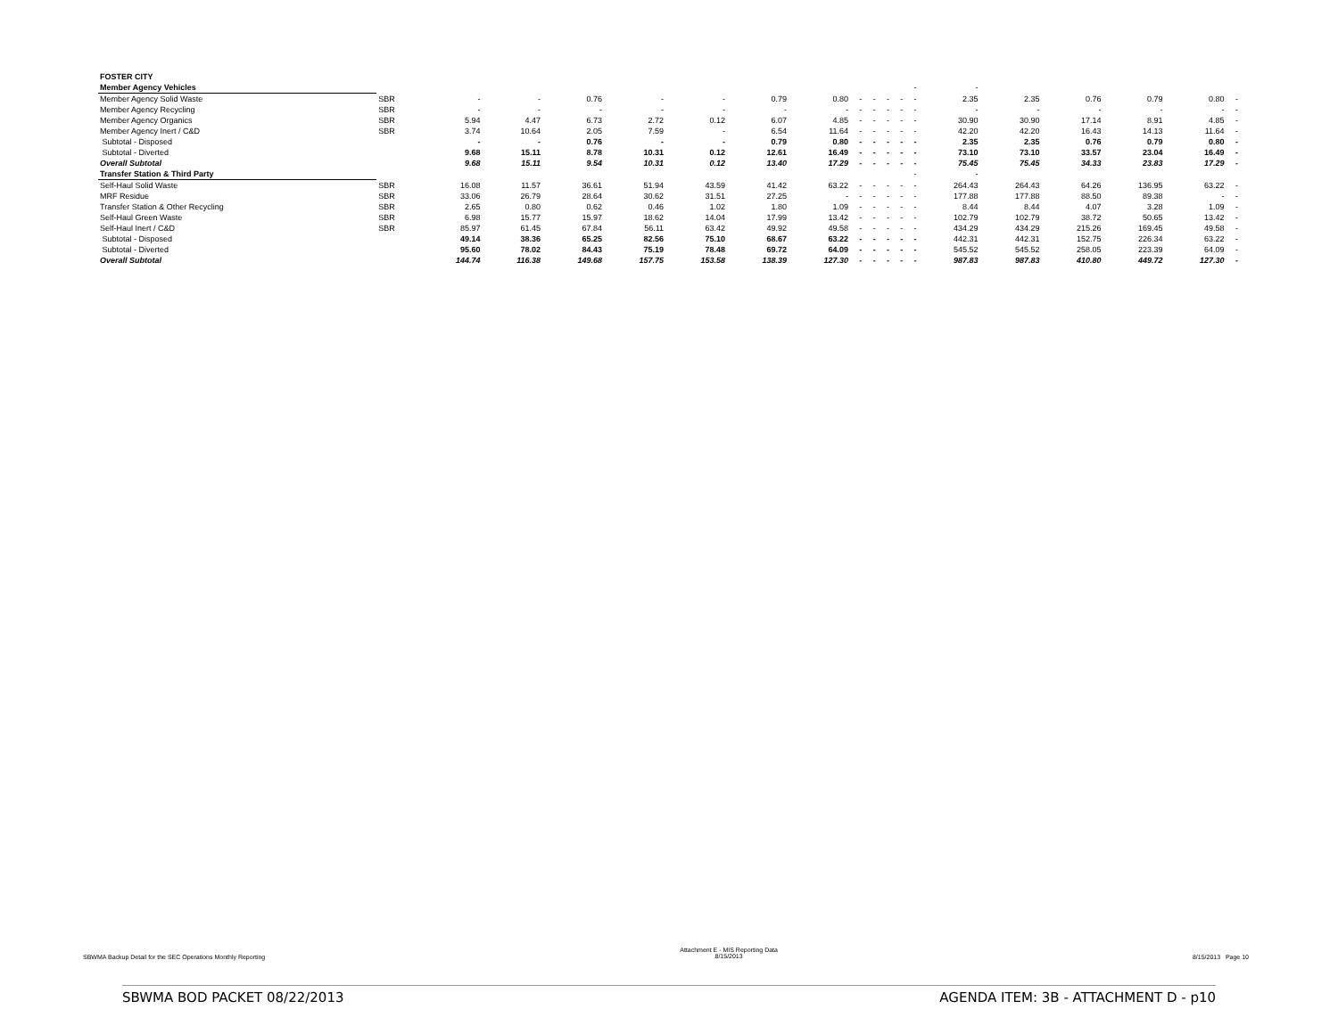| FOSTER CITY | | | | | | | | | | | | | | | | | | | |
| Member Agency Vehicles | | | | | | | | | | | | | - | - | | | | | |
| Member Agency Solid Waste | SBR | - | - | 0.76 | - | - | 0.79 | 0.80 | - | - | - | - | - | 2.35 | 2.35 | 0.76 | 0.79 | 0.80 | - |
| Member Agency Recycling | SBR | - | - | - | - | - | - | - | - | - | - | - | - | - | - | - | - | - | - |
| Member Agency Organics | SBR | 5.94 | 4.47 | 6.73 | 2.72 | 0.12 | 6.07 | 4.85 | - | - | - | - | - | 30.90 | 30.90 | 17.14 | 8.91 | 4.85 | - |
| Member Agency Inert / C&D | SBR | 3.74 | 10.64 | 2.05 | 7.59 | - | 6.54 | 11.64 | - | - | - | - | - | 42.20 | 42.20 | 16.43 | 14.13 | 11.64 | - |
| Subtotal - Disposed | | - | - | 0.76 | - | - | 0.79 | 0.80 | - | - | - | - | - | 2.35 | 2.35 | 0.76 | 0.79 | 0.80 | - |
| Subtotal - Diverted | | 9.68 | 15.11 | 8.78 | 10.31 | 0.12 | 12.61 | 16.49 | - | - | - | - | - | 73.10 | 73.10 | 33.57 | 23.04 | 16.49 | - |
| Overall Subtotal | | 9.68 | 15.11 | 9.54 | 10.31 | 0.12 | 13.40 | 17.29 | - | - | - | - | - | 75.45 | 75.45 | 34.33 | 23.83 | 17.29 | - |
| Transfer Station & Third Party | | | | | | | | | | | | | - | - | | | | | |
| Self-Haul Solid Waste | SBR | 16.08 | 11.57 | 36.61 | 51.94 | 43.59 | 41.42 | 63.22 | - | - | - | - | - | 264.43 | 264.43 | 64.26 | 136.95 | 63.22 | - |
| MRF Residue | SBR | 33.06 | 26.79 | 28.64 | 30.62 | 31.51 | 27.25 | - | - | - | - | - | - | 177.88 | 177.88 | 88.50 | 89.38 | - | - |
| Transfer Station & Other Recycling | SBR | 2.65 | 0.80 | 0.62 | 0.46 | 1.02 | 1.80 | 1.09 | - | - | - | - | - | 8.44 | 8.44 | 4.07 | 3.28 | 1.09 | - |
| Self-Haul Green Waste | SBR | 6.98 | 15.77 | 15.97 | 18.62 | 14.04 | 17.99 | 13.42 | - | - | - | - | - | 102.79 | 102.79 | 38.72 | 50.65 | 13.42 | - |
| Self-Haul Inert / C&D | SBR | 85.97 | 61.45 | 67.84 | 56.11 | 63.42 | 49.92 | 49.58 | - | - | - | - | - | 434.29 | 434.29 | 215.26 | 169.45 | 49.58 | - |
| Subtotal - Disposed | | 49.14 | 38.36 | 65.25 | 82.56 | 75.10 | 68.67 | 63.22 | - | - | - | - | - | 442.31 | 442.31 | 152.75 | 226.34 | 63.22 | - |
| Subtotal - Diverted | | 95.60 | 78.02 | 84.43 | 75.19 | 78.48 | 69.72 | 64.09 | - | - | - | - | - | 545.52 | 545.52 | 258.05 | 223.39 | 64.09 | - |
| Overall Subtotal | | 144.74 | 116.38 | 149.68 | 157.75 | 153.58 | 138.39 | 127.30 | - | - | - | - | - | 987.83 | 987.83 | 410.80 | 449.72 | 127.30 | - |
SBWMA Backup Detail for the SEC Operations Monthly Reporting
Attachment E - MIS Reporting Data
8/15/2013
8/15/2013 Page 10
SBWMA BOD PACKET 08/22/2013 AGENDA ITEM: 3B - ATTACHMENT D - p10